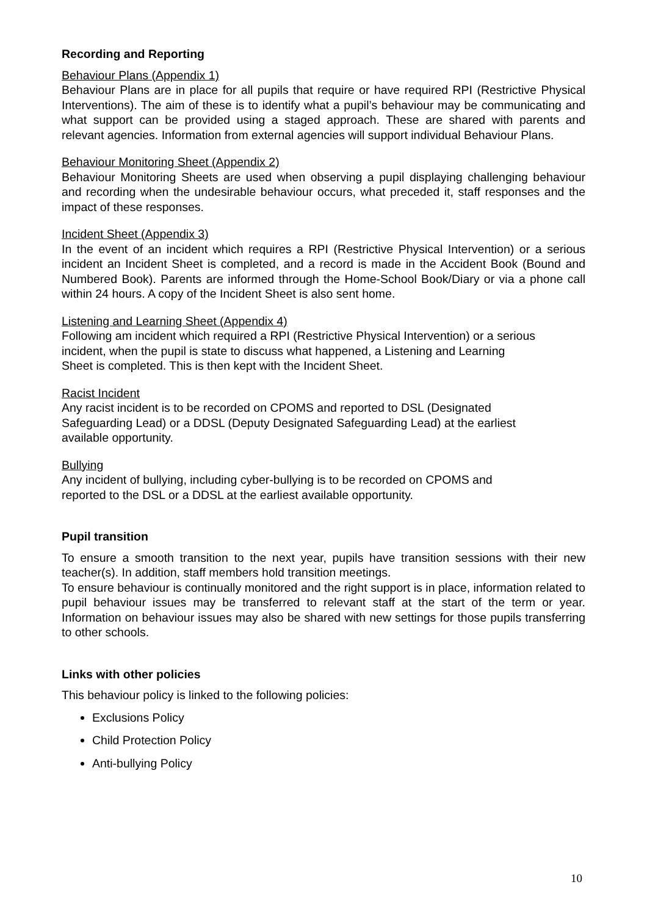Recording and Reporting
Behaviour Plans (Appendix 1)
Behaviour Plans are in place for all pupils that require or have required RPI (Restrictive Physical Interventions). The aim of these is to identify what a pupil’s behaviour may be communicating and what support can be provided using a staged approach. These are shared with parents and relevant agencies. Information from external agencies will support individual Behaviour Plans.
Behaviour Monitoring Sheet (Appendix 2)
Behaviour Monitoring Sheets are used when observing a pupil displaying challenging behaviour and recording when the undesirable behaviour occurs, what preceded it, staff responses and the impact of these responses.
Incident Sheet (Appendix 3)
In the event of an incident which requires a RPI (Restrictive Physical Intervention) or a serious incident an Incident Sheet is completed, and a record is made in the Accident Book (Bound and Numbered Book). Parents are informed through the Home-School Book/Diary or via a phone call within 24 hours. A copy of the Incident Sheet is also sent home.
Listening and Learning Sheet (Appendix 4)
Following am incident which required a RPI (Restrictive Physical Intervention) or a serious
incident, when the pupil is state to discuss what happened, a Listening and Learning
Sheet is completed. This is then kept with the Incident Sheet.
Racist Incident
Any racist incident is to be recorded on CPOMS and reported to DSL (Designated
Safeguarding Lead) or a DDSL (Deputy Designated Safeguarding Lead) at the earliest
available opportunity.
Bullying
Any incident of bullying, including cyber-bullying is to be recorded on CPOMS and
reported to the DSL or a DDSL at the earliest available opportunity.
Pupil transition
To ensure a smooth transition to the next year, pupils have transition sessions with their new teacher(s). In addition, staff members hold transition meetings.
To ensure behaviour is continually monitored and the right support is in place, information related to pupil behaviour issues may be transferred to relevant staff at the start of the term or year. Information on behaviour issues may also be shared with new settings for those pupils transferring to other schools.
Links with other policies
This behaviour policy is linked to the following policies:
Exclusions Policy
Child Protection Policy
Anti-bullying Policy
10